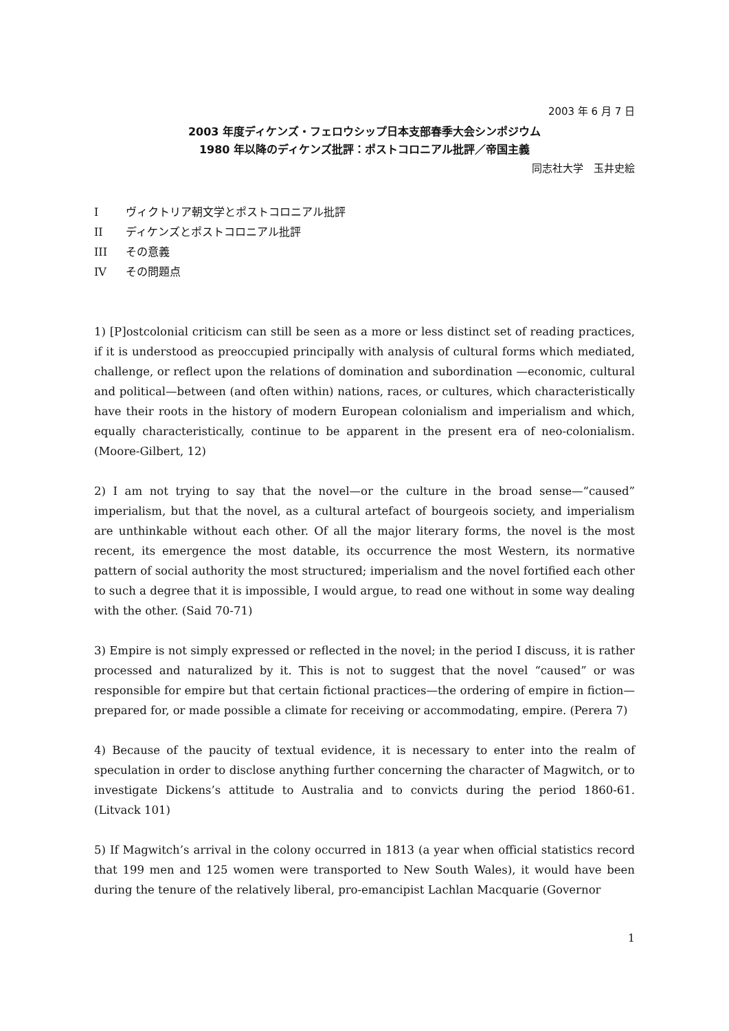2003 年 6 月 7 日
2003 年度ディケンズ・フェロウシップ日本支部春季大会シンポジウム
1980 年以降のディケンズ批評：ポストコロニアル批評／帝国主義
同志社大学　玉井史絵
Ⅰ ヴィクトリア朝文学とポストコロニアル批評
II ディケンズとポストコロニアル批評
III その意義
IV その問題点
1) [P]ostcolonial criticism can still be seen as a more or less distinct set of reading practices, if it is understood as preoccupied principally with analysis of cultural forms which mediated, challenge, or reflect upon the relations of domination and subordination —economic, cultural and political—between (and often within) nations, races, or cultures, which characteristically have their roots in the history of modern European colonialism and imperialism and which, equally characteristically, continue to be apparent in the present era of neo-colonialism. (Moore-Gilbert, 12)
2) I am not trying to say that the novel—or the culture in the broad sense—“caused” imperialism, but that the novel, as a cultural artefact of bourgeois society, and imperialism are unthinkable without each other. Of all the major literary forms, the novel is the most recent, its emergence the most datable, its occurrence the most Western, its normative pattern of social authority the most structured; imperialism and the novel fortified each other to such a degree that it is impossible, I would argue, to read one without in some way dealing with the other. (Said 70-71)
3) Empire is not simply expressed or reflected in the novel; in the period I discuss, it is rather processed and naturalized by it. This is not to suggest that the novel “caused” or was responsible for empire but that certain fictional practices—the ordering of empire in fiction—prepared for, or made possible a climate for receiving or accommodating, empire. (Perera 7)
4) Because of the paucity of textual evidence, it is necessary to enter into the realm of speculation in order to disclose anything further concerning the character of Magwitch, or to investigate Dickens’s attitude to Australia and to convicts during the period 1860-61. (Litvack 101)
5) If Magwitch’s arrival in the colony occurred in 1813 (a year when official statistics record that 199 men and 125 women were transported to New South Wales), it would have been during the tenure of the relatively liberal, pro-emancipist Lachlan Macquarie (Governor
1